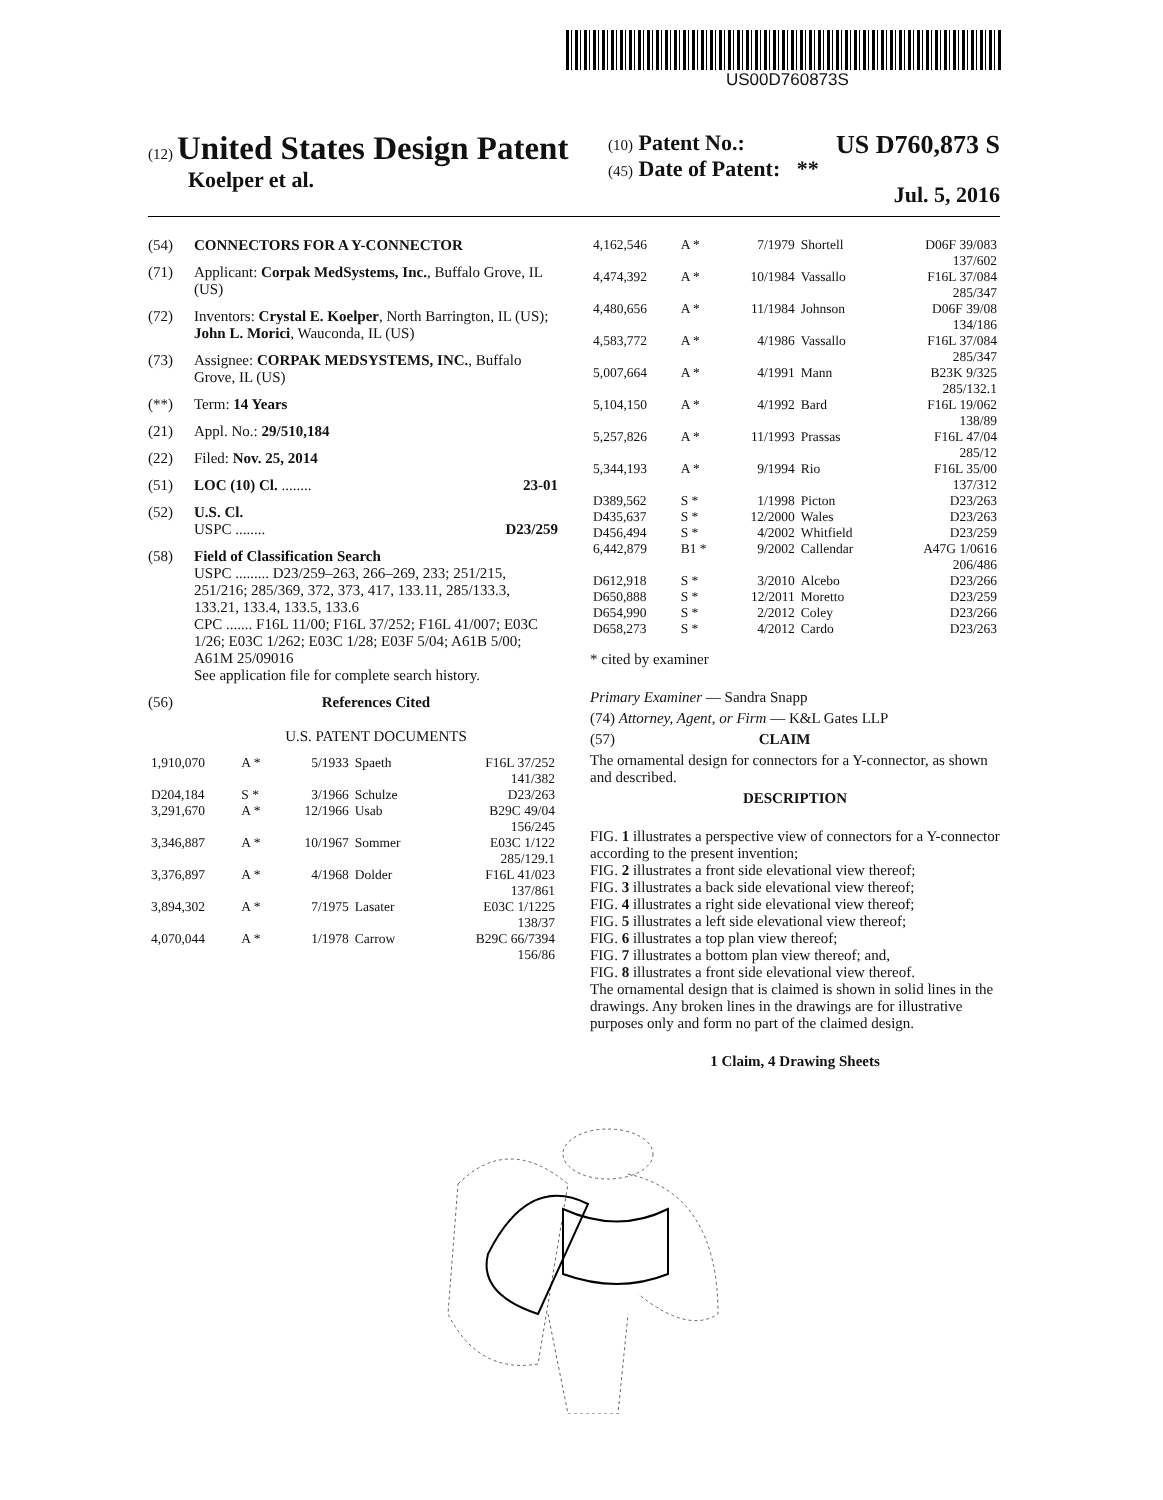US00D760873S
(12) United States Design Patent
Koelper et al.
(10) Patent No.: US D760,873 S
(45) Date of Patent: ** Jul. 5, 2016
(54) CONNECTORS FOR A Y-CONNECTOR
(71) Applicant: Corpak MedSystems, Inc., Buffalo Grove, IL (US)
(72) Inventors: Crystal E. Koelper, North Barrington, IL (US); John L. Morici, Wauconda, IL (US)
(73) Assignee: CORPAK MEDSYSTEMS, INC., Buffalo Grove, IL (US)
(**) Term: 14 Years
(21) Appl. No.: 29/510,184
(22) Filed: Nov. 25, 2014
(51) LOC (10) Cl. ........ 23-01
(52) U.S. Cl.
USPC ........ D23/259
(58) Field of Classification Search
USPC ......... D23/259–263, 266–269, 233; 251/215, 251/216; 285/369, 372, 373, 417, 133.11, 285/133.3, 133.21, 133.4, 133.5, 133.6
CPC ....... F16L 11/00; F16L 37/252; F16L 41/007; E03C 1/26; E03C 1/262; E03C 1/28; E03F 5/04; A61B 5/00; A61M 25/09016
See application file for complete search history.
(56) References Cited
U.S. PATENT DOCUMENTS
| 1,910,070 | A * | 5/1933 | Spaeth | F16L 37/252 141/382 |
| D204,184 | S * | 3/1966 | Schulze | D23/263 |
| 3,291,670 | A * | 12/1966 | Usab | B29C 49/04 156/245 |
| 3,346,887 | A * | 10/1967 | Sommer | E03C 1/122 285/129.1 |
| 3,376,897 | A * | 4/1968 | Dolder | F16L 41/023 137/861 |
| 3,894,302 | A * | 7/1975 | Lasater | E03C 1/1225 138/37 |
| 4,070,044 | A * | 1/1978 | Carrow | B29C 66/7394 156/86 |
| 4,162,546 | A * | 7/1979 | Shortell | D06F 39/083 137/602 |
| 4,474,392 | A * | 10/1984 | Vassallo | F16L 37/084 285/347 |
| 4,480,656 | A * | 11/1984 | Johnson | D06F 39/08 134/186 |
| 4,583,772 | A * | 4/1986 | Vassallo | F16L 37/084 285/347 |
| 5,007,664 | A * | 4/1991 | Mann | B23K 9/325 285/132.1 |
| 5,104,150 | A * | 4/1992 | Bard | F16L 19/062 138/89 |
| 5,257,826 | A * | 11/1993 | Prassas | F16L 47/04 285/12 |
| 5,344,193 | A * | 9/1994 | Rio | F16L 35/00 137/312 |
| D389,562 | S * | 1/1998 | Picton | D23/263 |
| D435,637 | S * | 12/2000 | Wales | D23/263 |
| D456,494 | S * | 4/2002 | Whitfield | D23/259 |
| 6,442,879 | B1 * | 9/2002 | Callendar | A47G 1/0616 206/486 |
| D612,918 | S * | 3/2010 | Alcebo | D23/266 |
| D650,888 | S * | 12/2011 | Moretto | D23/259 |
| D654,990 | S * | 2/2012 | Coley | D23/266 |
| D658,273 | S * | 4/2012 | Cardo | D23/263 |
* cited by examiner
Primary Examiner — Sandra Snapp
(74) Attorney, Agent, or Firm — K&L Gates LLP
(57) CLAIM
The ornamental design for connectors for a Y-connector, as shown and described.
DESCRIPTION
FIG. 1 illustrates a perspective view of connectors for a Y-connector according to the present invention;
FIG. 2 illustrates a front side elevational view thereof;
FIG. 3 illustrates a back side elevational view thereof;
FIG. 4 illustrates a right side elevational view thereof;
FIG. 5 illustrates a left side elevational view thereof;
FIG. 6 illustrates a top plan view thereof;
FIG. 7 illustrates a bottom plan view thereof; and,
FIG. 8 illustrates a front side elevational view thereof.
The ornamental design that is claimed is shown in solid lines in the drawings. Any broken lines in the drawings are for illustrative purposes only and form no part of the claimed design.
1 Claim, 4 Drawing Sheets